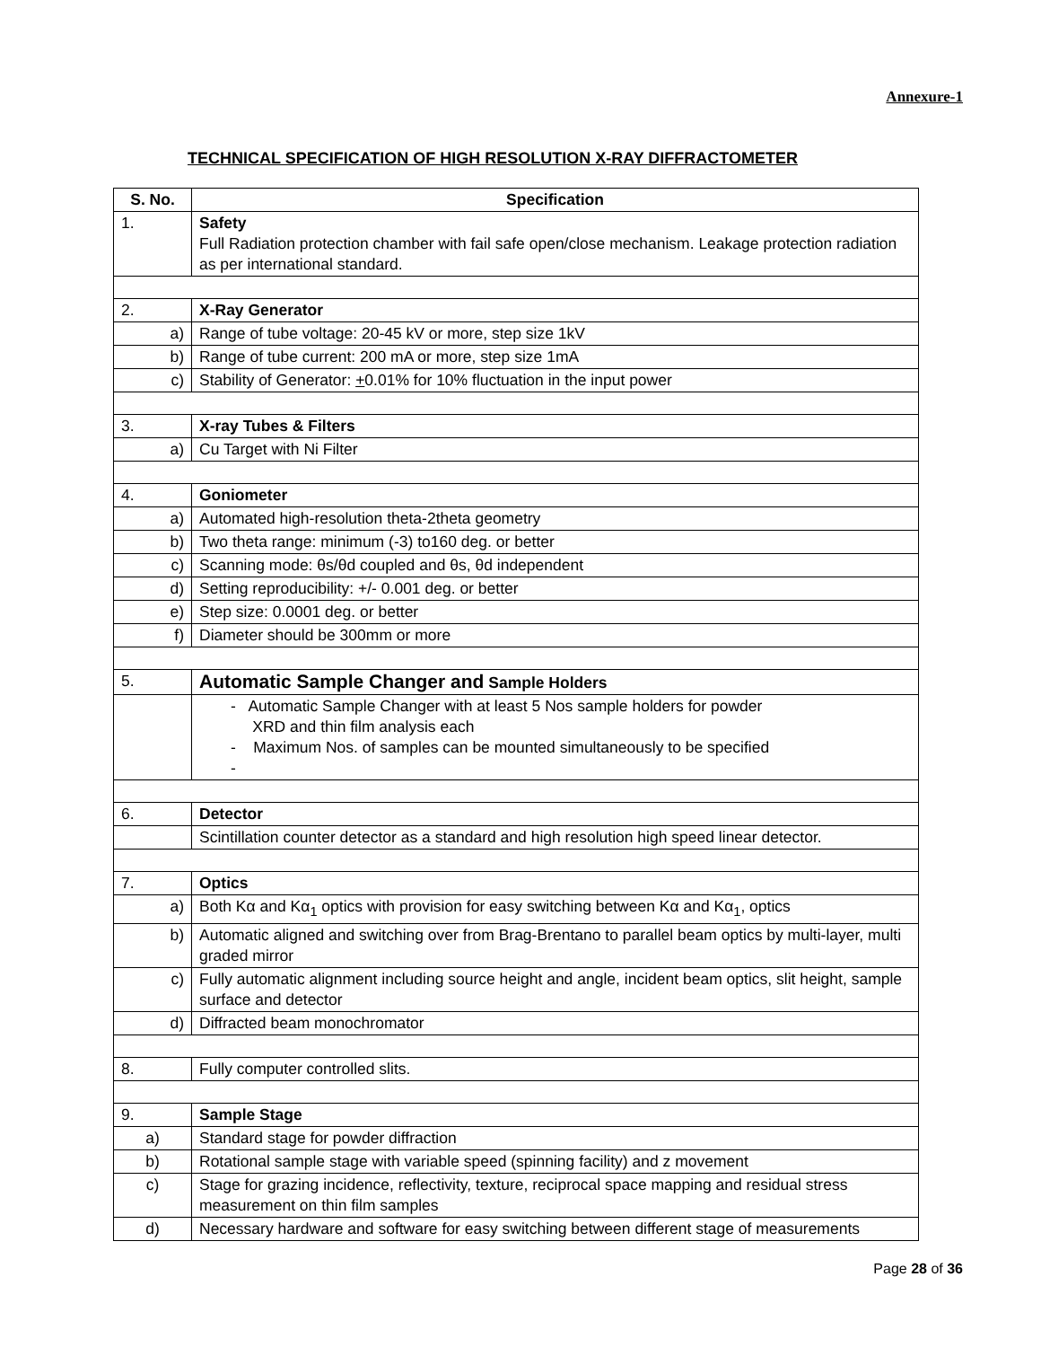Annexure-1
TECHNICAL SPECIFICATION OF HIGH RESOLUTION X-RAY DIFFRACTOMETER
| S. No. | Specification |
| --- | --- |
| 1. | Safety Full Radiation protection chamber with fail safe open/close mechanism. Leakage protection radiation as per international standard. |
| 2. | X-Ray Generator |
| a) | Range of tube voltage: 20-45 kV or more, step size 1kV |
| b) | Range of tube current: 200 mA or more, step size 1mA |
| c) | Stability of Generator: + 0.01% for 10% fluctuation in the input power |
| 3. | X-ray Tubes & Filters |
| a) | Cu Target with Ni Filter |
| 4. | Goniometer |
| a) | Automated high-resolution theta-2theta geometry |
| b) | Two theta range: minimum (-3) to160 deg. or better |
| c) | Scanning mode: θs/θd coupled and θs, θd independent |
| d) | Setting reproducibility: +/- 0.001 deg. or better |
| e) | Step size: 0.0001 deg. or better |
| f) | Diameter should be 300mm or more |
| 5. | Automatic Sample Changer and Sample Holders |
| | - Automatic Sample Changer with at least 5 Nos sample holders for powder XRD and thin film analysis each - Maximum Nos. of samples can be mounted simultaneously to be specified - |
| 6. | Detector |
| | Scintillation counter detector as a standard and high resolution high speed linear detector. |
| 7. | Optics |
| a) | Both Kα and Kα<sub>1</sub> optics with provision for easy switching between Kα and Kα<sub>1</sub>, optics |
| b) | Automatic aligned and switching over from Brag-Brentano to parallel beam optics by multi-layer, multi graded mirror |
| c) | Fully automatic alignment including source height and angle, incident beam optics, slit height, sample surface and detector |
| d) | Diffracted beam monochromator |
| 8. | Fully computer controlled slits. |
| 9. | Sample Stage |
| a) | Standard stage for powder diffraction |
| b) | Rotational sample stage with variable speed (spinning facility) and z movement |
| c) | Stage for grazing incidence, reflectivity, texture, reciprocal space mapping and residual stress measurement on thin film samples |
| d) | Necessary hardware and software for easy switching between different stage of measurements |
Page 28 of 36